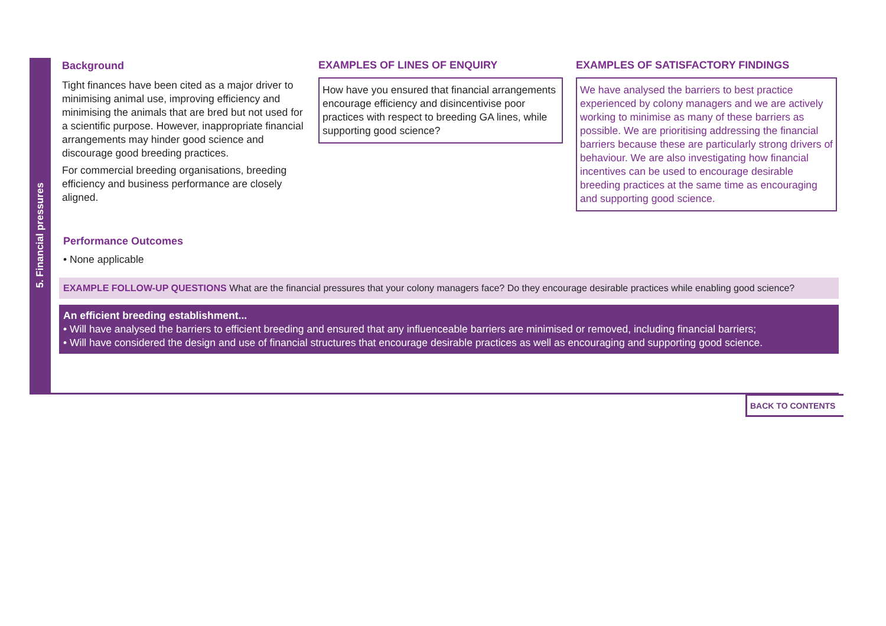5. Financial pressures
Background
Tight finances have been cited as a major driver to minimising animal use, improving efficiency and minimising the animals that are bred but not used for a scientific purpose. However, inappropriate financial arrangements may hinder good science and discourage good breeding practices.
For commercial breeding organisations, breeding efficiency and business performance are closely aligned.
EXAMPLES OF LINES OF ENQUIRY
How have you ensured that financial arrangements encourage efficiency and disincentivise poor practices with respect to breeding GA lines, while supporting good science?
EXAMPLES OF SATISFACTORY FINDINGS
We have analysed the barriers to best practice experienced by colony managers and we are actively working to minimise as many of these barriers as possible. We are prioritising addressing the financial barriers because these are particularly strong drivers of behaviour. We are also investigating how financial incentives can be used to encourage desirable breeding practices at the same time as encouraging and supporting good science.
Performance Outcomes
• None applicable
EXAMPLE FOLLOW-UP QUESTIONS What are the financial pressures that your colony managers face? Do they encourage desirable practices while enabling good science?
An efficient breeding establishment...
• Will have analysed the barriers to efficient breeding and ensured that any influenceable barriers are minimised or removed, including financial barriers;
• Will have considered the design and use of financial structures that encourage desirable practices as well as encouraging and supporting good science.
BACK TO CONTENTS